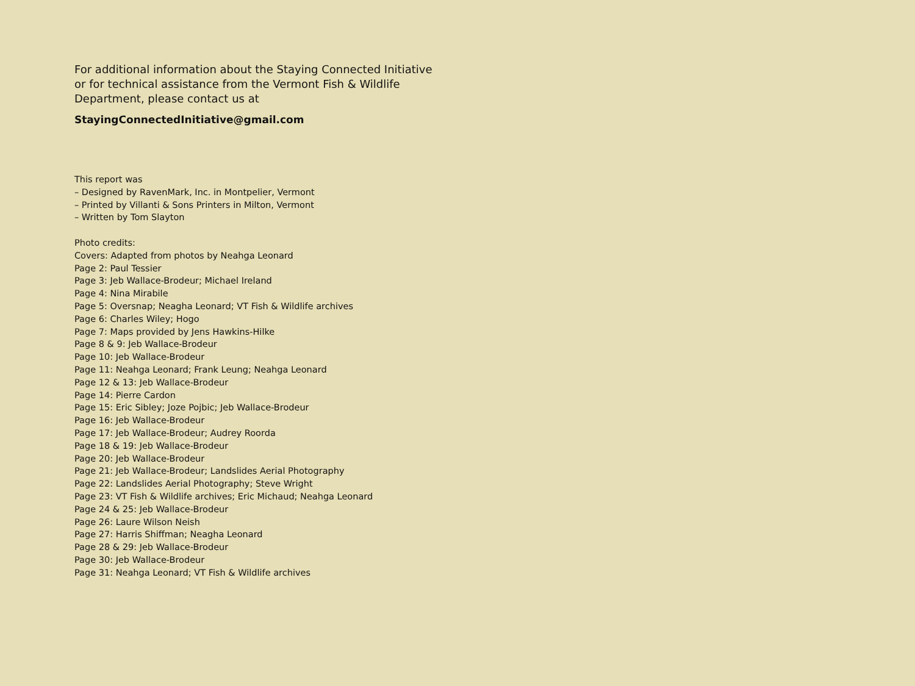For additional information about the Staying Connected Initiative or for technical assistance from the Vermont Fish & Wildlife Department, please contact us at
StayingConnectedInitiative@gmail.com
This report was
– Designed by RavenMark, Inc. in Montpelier, Vermont
– Printed by Villanti & Sons Printers in Milton, Vermont
– Written by Tom Slayton
Photo credits:
Covers: Adapted from photos by Neahga Leonard
Page 2: Paul Tessier
Page 3: Jeb Wallace-Brodeur; Michael Ireland
Page 4: Nina Mirabile
Page 5: Oversnap; Neagha Leonard; VT Fish & Wildlife archives
Page 6: Charles Wiley; Hogo
Page 7: Maps provided by Jens Hawkins-Hilke
Page 8 & 9: Jeb Wallace-Brodeur
Page 10: Jeb Wallace-Brodeur
Page 11: Neahga Leonard; Frank Leung; Neahga Leonard
Page 12 & 13: Jeb Wallace-Brodeur
Page 14: Pierre Cardon
Page 15: Eric Sibley; Joze Pojbic; Jeb Wallace-Brodeur
Page 16: Jeb Wallace-Brodeur
Page 17: Jeb Wallace-Brodeur; Audrey Roorda
Page 18 & 19: Jeb Wallace-Brodeur
Page 20: Jeb Wallace-Brodeur
Page 21: Jeb Wallace-Brodeur; Landslides Aerial Photography
Page 22: Landslides Aerial Photography; Steve Wright
Page 23: VT Fish & Wildlife archives; Eric Michaud; Neahga Leonard
Page 24 & 25: Jeb Wallace-Brodeur
Page 26: Laure Wilson Neish
Page 27: Harris Shiffman; Neagha Leonard
Page 28 & 29: Jeb Wallace-Brodeur
Page 30: Jeb Wallace-Brodeur
Page 31: Neahga Leonard; VT Fish & Wildlife archives